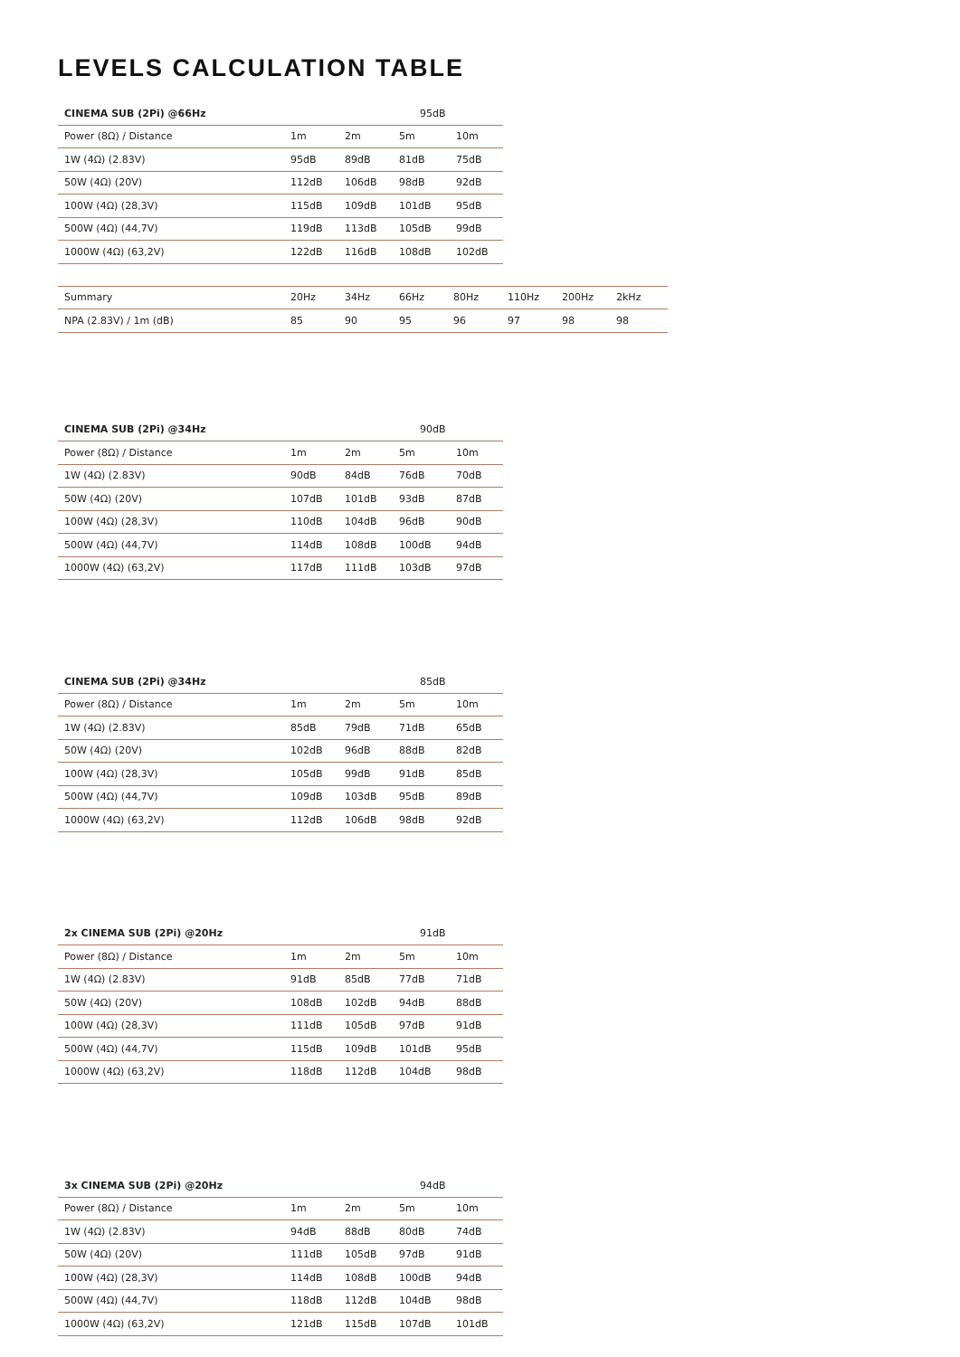LEVELS CALCULATION TABLE
| CINEMA SUB (2Pi) @66Hz | | | 95dB | |
| --- | --- | --- | --- | --- |
| Power (8Ω) / Distance | 1m | 2m | 5m | 10m |
| 1W (4Ω) (2.83V) | 95dB | 89dB | 81dB | 75dB |
| 50W (4Ω) (20V) | 112dB | 106dB | 98dB | 92dB |
| 100W (4Ω) (28,3V) | 115dB | 109dB | 101dB | 95dB |
| 500W (4Ω) (44,7V) | 119dB | 113dB | 105dB | 99dB |
| 1000W (4Ω) (63,2V) | 122dB | 116dB | 108dB | 102dB |
| Summary | 20Hz | 34Hz | 66Hz | 80Hz | 110Hz | 200Hz | 2kHz |
| NPA (2.83V) / 1m (dB) | 85 | 90 | 95 | 96 | 97 | 98 | 98 |
| CINEMA SUB (2Pi) @34Hz | | | 90dB | |
| --- | --- | --- | --- | --- |
| Power (8Ω) / Distance | 1m | 2m | 5m | 10m |
| 1W (4Ω) (2.83V) | 90dB | 84dB | 76dB | 70dB |
| 50W (4Ω) (20V) | 107dB | 101dB | 93dB | 87dB |
| 100W (4Ω) (28,3V) | 110dB | 104dB | 96dB | 90dB |
| 500W (4Ω) (44,7V) | 114dB | 108dB | 100dB | 94dB |
| 1000W (4Ω) (63,2V) | 117dB | 111dB | 103dB | 97dB |
| CINEMA SUB (2Pi) @34Hz | | | 85dB | |
| --- | --- | --- | --- | --- |
| Power (8Ω) / Distance | 1m | 2m | 5m | 10m |
| 1W (4Ω) (2.83V) | 85dB | 79dB | 71dB | 65dB |
| 50W (4Ω) (20V) | 102dB | 96dB | 88dB | 82dB |
| 100W (4Ω) (28,3V) | 105dB | 99dB | 91dB | 85dB |
| 500W (4Ω) (44,7V) | 109dB | 103dB | 95dB | 89dB |
| 1000W (4Ω) (63,2V) | 112dB | 106dB | 98dB | 92dB |
| 2x CINEMA SUB (2Pi) @20Hz | | | 91dB | |
| --- | --- | --- | --- | --- |
| Power (8Ω) / Distance | 1m | 2m | 5m | 10m |
| 1W (4Ω) (2.83V) | 91dB | 85dB | 77dB | 71dB |
| 50W (4Ω) (20V) | 108dB | 102dB | 94dB | 88dB |
| 100W (4Ω) (28,3V) | 111dB | 105dB | 97dB | 91dB |
| 500W (4Ω) (44,7V) | 115dB | 109dB | 101dB | 95dB |
| 1000W (4Ω) (63,2V) | 118dB | 112dB | 104dB | 98dB |
| 3x CINEMA SUB (2Pi) @20Hz | | | 94dB | |
| --- | --- | --- | --- | --- |
| Power (8Ω) / Distance | 1m | 2m | 5m | 10m |
| 1W (4Ω) (2.83V) | 94dB | 88dB | 80dB | 74dB |
| 50W (4Ω) (20V) | 111dB | 105dB | 97dB | 91dB |
| 100W (4Ω) (28,3V) | 114dB | 108dB | 100dB | 94dB |
| 500W (4Ω) (44,7V) | 118dB | 112dB | 104dB | 98dB |
| 1000W (4Ω) (63,2V) | 121dB | 115dB | 107dB | 101dB |